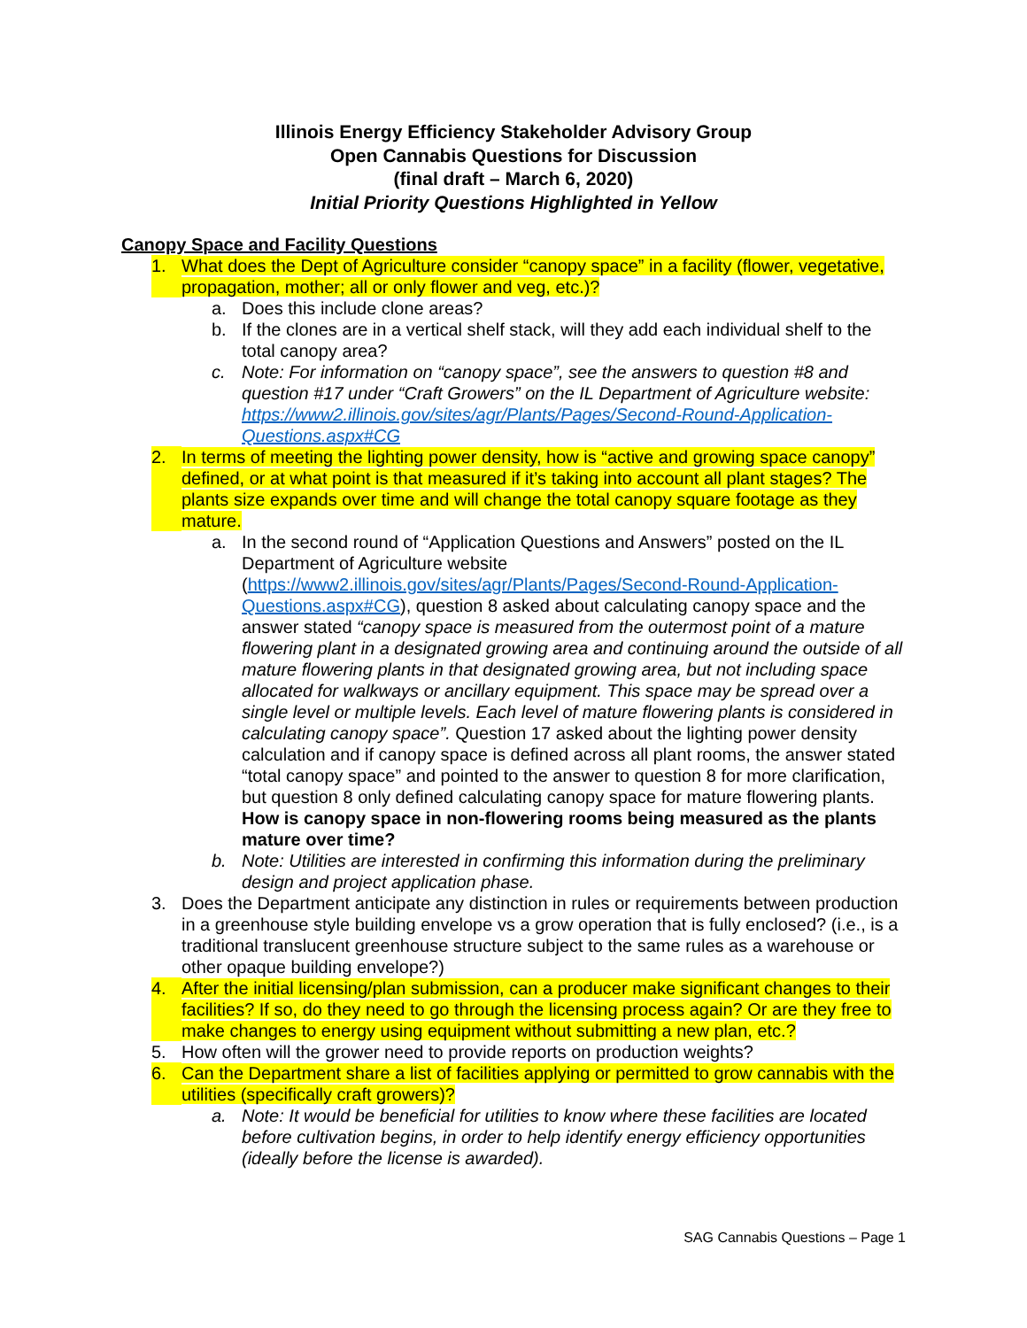Illinois Energy Efficiency Stakeholder Advisory Group
Open Cannabis Questions for Discussion
(final draft – March 6, 2020)
Initial Priority Questions Highlighted in Yellow
Canopy Space and Facility Questions
1. What does the Dept of Agriculture consider “canopy space” in a facility (flower, vegetative, propagation, mother; all or only flower and veg, etc.)?
a. Does this include clone areas?
b. If the clones are in a vertical shelf stack, will they add each individual shelf to the total canopy area?
c. Note: For information on “canopy space”, see the answers to question #8 and question #17 under “Craft Growers” on the IL Department of Agriculture website: https://www2.illinois.gov/sites/agr/Plants/Pages/Second-Round-Application-Questions.aspx#CG
2. In terms of meeting the lighting power density, how is “active and growing space canopy” defined, or at what point is that measured if it’s taking into account all plant stages? The plants size expands over time and will change the total canopy square footage as they mature.
a. In the second round of “Application Questions and Answers” posted on the IL Department of Agriculture website (https://www2.illinois.gov/sites/agr/Plants/Pages/Second-Round-Application-Questions.aspx#CG), question 8 asked about calculating canopy space and the answer stated “canopy space is measured from the outermost point of a mature flowering plant in a designated growing area and continuing around the outside of all mature flowering plants in that designated growing area, but not including space allocated for walkways or ancillary equipment. This space may be spread over a single level or multiple levels. Each level of mature flowering plants is considered in calculating canopy space”. Question 17 asked about the lighting power density calculation and if canopy space is defined across all plant rooms, the answer stated “total canopy space” and pointed to the answer to question 8 for more clarification, but question 8 only defined calculating canopy space for mature flowering plants. How is canopy space in non-flowering rooms being measured as the plants mature over time?
b. Note: Utilities are interested in confirming this information during the preliminary design and project application phase.
3. Does the Department anticipate any distinction in rules or requirements between production in a greenhouse style building envelope vs a grow operation that is fully enclosed? (i.e., is a traditional translucent greenhouse structure subject to the same rules as a warehouse or other opaque building envelope?)
4. After the initial licensing/plan submission, can a producer make significant changes to their facilities? If so, do they need to go through the licensing process again? Or are they free to make changes to energy using equipment without submitting a new plan, etc.?
5. How often will the grower need to provide reports on production weights?
6. Can the Department share a list of facilities applying or permitted to grow cannabis with the utilities (specifically craft growers)?
a. Note: It would be beneficial for utilities to know where these facilities are located before cultivation begins, in order to help identify energy efficiency opportunities (ideally before the license is awarded).
SAG Cannabis Questions – Page 1